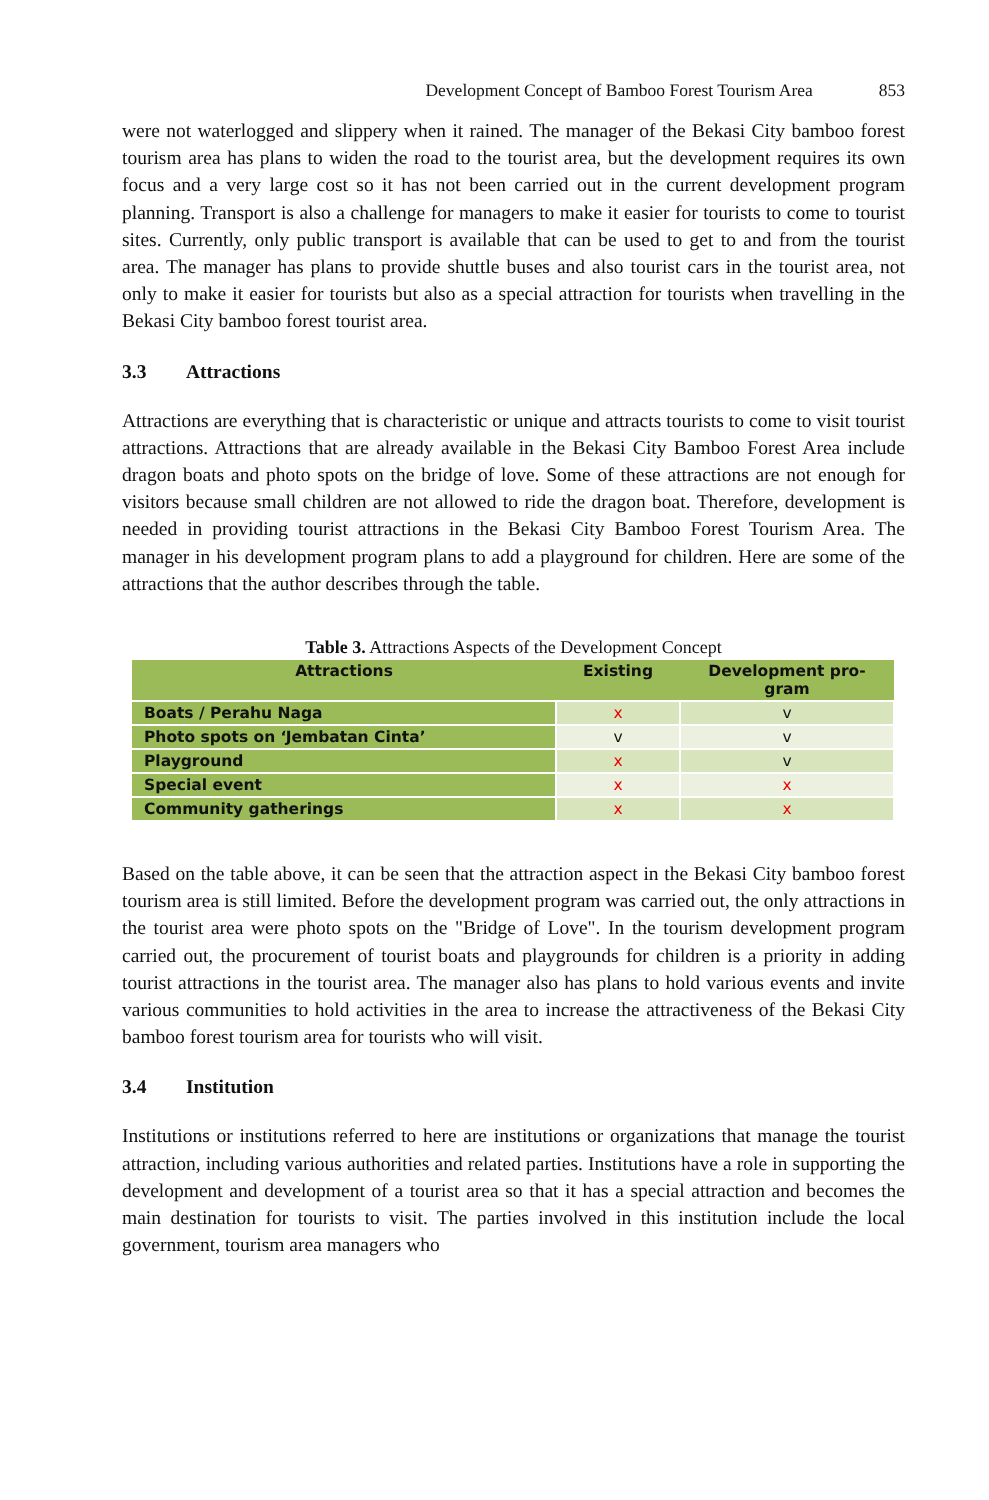Development Concept of Bamboo Forest Tourism Area 853
were not waterlogged and slippery when it rained. The manager of the Bekasi City bamboo forest tourism area has plans to widen the road to the tourist area, but the development requires its own focus and a very large cost so it has not been carried out in the current development program planning. Transport is also a challenge for managers to make it easier for tourists to come to tourist sites. Currently, only public transport is available that can be used to get to and from the tourist area. The manager has plans to provide shuttle buses and also tourist cars in the tourist area, not only to make it easier for tourists but also as a special attraction for tourists when travelling in the Bekasi City bamboo forest tourist area.
3.3 Attractions
Attractions are everything that is characteristic or unique and attracts tourists to come to visit tourist attractions. Attractions that are already available in the Bekasi City Bamboo Forest Area include dragon boats and photo spots on the bridge of love. Some of these attractions are not enough for visitors because small children are not allowed to ride the dragon boat. Therefore, development is needed in providing tourist attractions in the Bekasi City Bamboo Forest Tourism Area. The manager in his development program plans to add a playground for children. Here are some of the attractions that the author describes through the table.
Table 3. Attractions Aspects of the Development Concept
| Attractions | Existing | Development pro- gram |
| --- | --- | --- |
| Boats / Perahu Naga | x | v |
| Photo spots on ‘Jembatan Cinta’ | v | v |
| Playground | x | v |
| Special event | x | x |
| Community gatherings | x | x |
Based on the table above, it can be seen that the attraction aspect in the Bekasi City bamboo forest tourism area is still limited. Before the development program was carried out, the only attractions in the tourist area were photo spots on the "Bridge of Love". In the tourism development program carried out, the procurement of tourist boats and playgrounds for children is a priority in adding tourist attractions in the tourist area. The manager also has plans to hold various events and invite various communities to hold activities in the area to increase the attractiveness of the Bekasi City bamboo forest tourism area for tourists who will visit.
3.4 Institution
Institutions or institutions referred to here are institutions or organizations that manage the tourist attraction, including various authorities and related parties. Institutions have a role in supporting the development and development of a tourist area so that it has a special attraction and becomes the main destination for tourists to visit. The parties involved in this institution include the local government, tourism area managers who